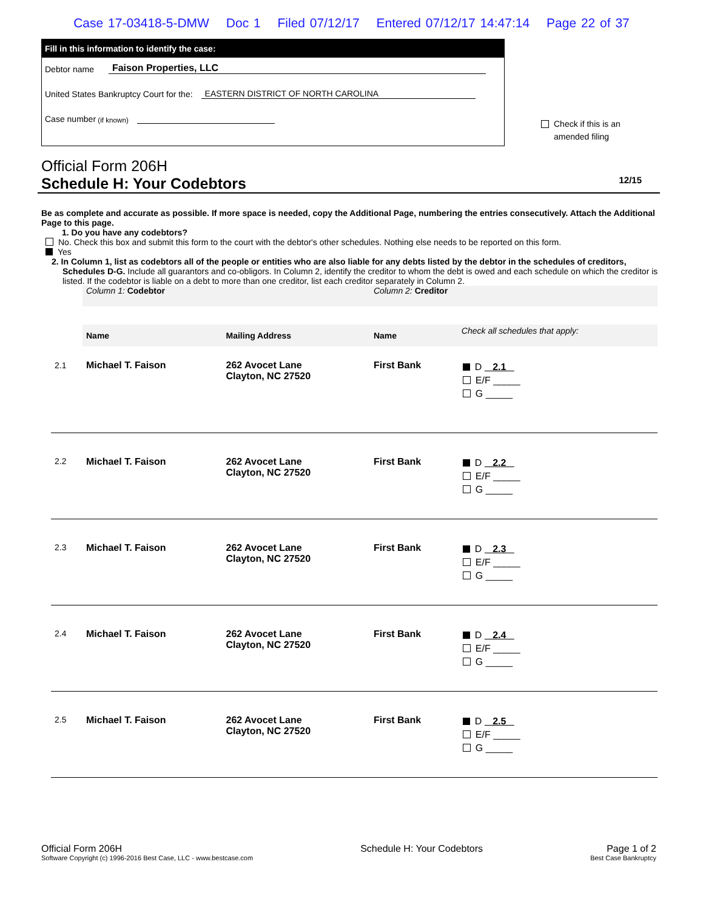Case 17-03418-5-DMW Doc 1 Filed 07/12/17 Entered 07/12/17 14:47:14 Page 22 of 37
Fill in this information to identify the case:
Debtor name Faison Properties, LLC
United States Bankruptcy Court for the: EASTERN DISTRICT OF NORTH CAROLINA
Case number (if known)
Check if this is an
amended filing
Official Form 206H
Schedule H: Your Codebtors 12/15
Be as complete and accurate as possible. If more space is needed, copy the Additional Page, numbering the entries consecutively. Attach the Additional Page to this page.
1. Do you have any codebtors?
No. Check this box and submit this form to the court with the debtor's other schedules. Nothing else needs to be reported on this form.
Yes
2. In Column 1, list as codebtors all of the people or entities who are also liable for any debts listed by the debtor in the schedules of creditors, Schedules D-G. Include all guarantors and co-obligors. In Column 2, identify the creditor to whom the debt is owed and each schedule on which the creditor is listed. If the codebtor is liable on a debt to more than one creditor, list each creditor separately in Column 2.
| | Column 1: Codebtor | | Column 2: Creditor | |
| | Name | Mailing Address | Name | Check all schedules that apply: |
| 2.1 | Michael T. Faison | 262 Avocet Lane Clayton, NC 27520 | First Bank | D 2.1 E/F _____ G _____ |
| 2.2 | Michael T. Faison | 262 Avocet Lane Clayton, NC 27520 | First Bank | D 2.2 E/F _____ G _____ |
| 2.3 | Michael T. Faison | 262 Avocet Lane Clayton, NC 27520 | First Bank | D 2.3 E/F _____ G _____ |
| 2.4 | Michael T. Faison | 262 Avocet Lane Clayton, NC 27520 | First Bank | D 2.4 E/F _____ G _____ |
| 2.5 | Michael T. Faison | 262 Avocet Lane Clayton, NC 27520 | First Bank | D 2.5 E/F _____ G _____ |
Official Form 206H
Software Copyright (c) 1996-2016 Best Case, LLC - www.bestcase.com
Schedule H: Your Codebtors Page 1 of 2
Best Case Bankruptcy